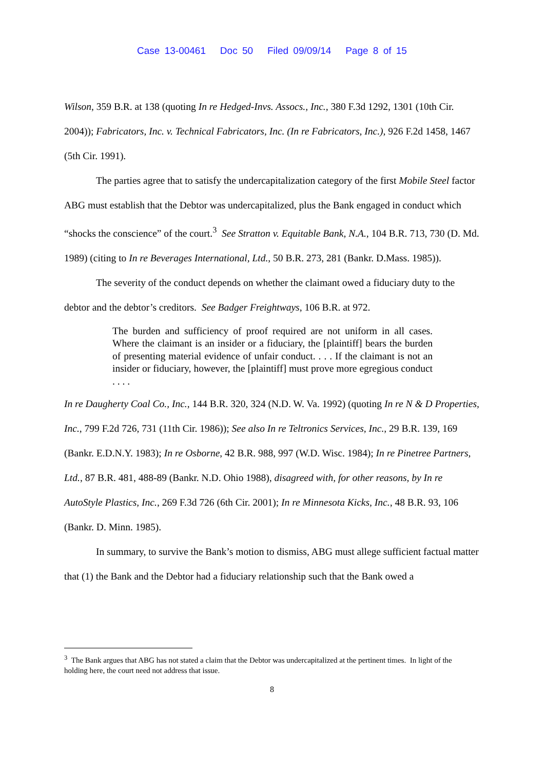Case 13-00461 Doc 50 Filed 09/09/14 Page 8 of 15
Wilson, 359 B.R. at 138 (quoting In re Hedged-Invs. Assocs., Inc., 380 F.3d 1292, 1301 (10th Cir. 2004)); Fabricators, Inc. v. Technical Fabricators, Inc. (In re Fabricators, Inc.), 926 F.2d 1458, 1467 (5th Cir. 1991).
The parties agree that to satisfy the undercapitalization category of the first Mobile Steel factor ABG must establish that the Debtor was undercapitalized, plus the Bank engaged in conduct which “shocks the conscience” of the court.<sup>3</sup> See Stratton v. Equitable Bank, N.A., 104 B.R. 713, 730 (D. Md. 1989) (citing to In re Beverages International, Ltd., 50 B.R. 273, 281 (Bankr. D.Mass. 1985)).
The severity of the conduct depends on whether the claimant owed a fiduciary duty to the debtor and the debtor’s creditors. See Badger Freightways, 106 B.R. at 972.
The burden and sufficiency of proof required are not uniform in all cases. Where the claimant is an insider or a fiduciary, the [plaintiff] bears the burden of presenting material evidence of unfair conduct. . . . If the claimant is not an insider or fiduciary, however, the [plaintiff] must prove more egregious conduct . . . .
In re Daugherty Coal Co., Inc., 144 B.R. 320, 324 (N.D. W. Va. 1992) (quoting In re N & D Properties, Inc., 799 F.2d 726, 731 (11th Cir. 1986)); See also In re Teltronics Services, Inc., 29 B.R. 139, 169 (Bankr. E.D.N.Y. 1983); In re Osborne, 42 B.R. 988, 997 (W.D. Wisc. 1984); In re Pinetree Partners, Ltd., 87 B.R. 481, 488-89 (Bankr. N.D. Ohio 1988), disagreed with, for other reasons, by In re AutoStyle Plastics, Inc., 269 F.3d 726 (6th Cir. 2001); In re Minnesota Kicks, Inc., 48 B.R. 93, 106 (Bankr. D. Minn. 1985).
In summary, to survive the Bank’s motion to dismiss, ABG must allege sufficient factual matter that (1) the Bank and the Debtor had a fiduciary relationship such that the Bank owed a
<sup>3</sup> The Bank argues that ABG has not stated a claim that the Debtor was undercapitalized at the pertinent times. In light of the holding here, the court need not address that issue.
8